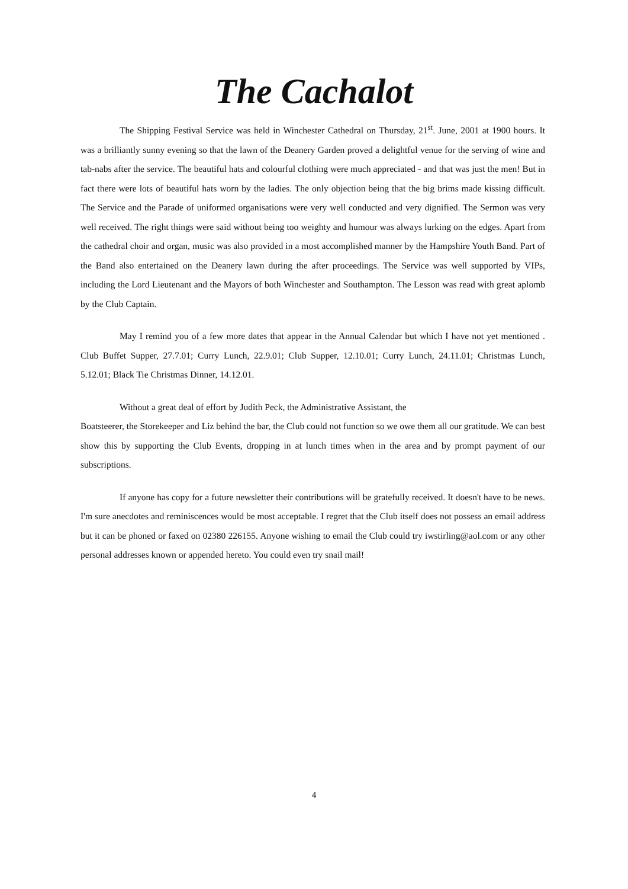The Cachalot
The Shipping Festival Service was held in Winchester Cathedral on Thursday, 21<sup>st</sup>. June, 2001 at 1900 hours. It was a brilliantly sunny evening so that the lawn of the Deanery Garden proved a delightful venue for the serving of wine and tab-nabs after the service. The beautiful hats and colourful clothing were much appreciated - and that was just the men! But in fact there were lots of beautiful hats worn by the ladies. The only objection being that the big brims made kissing difficult. The Service and the Parade of uniformed organisations were very well conducted and very dignified. The Sermon was very well received. The right things were said without being too weighty and humour was always lurking on the edges. Apart from the cathedral choir and organ, music was also provided in a most accomplished manner by the Hampshire Youth Band. Part of the Band also entertained on the Deanery lawn during the after proceedings. The Service was well supported by VIPs, including the Lord Lieutenant and the Mayors of both Winchester and Southampton. The Lesson was read with great aplomb by the Club Captain.
May I remind you of a few more dates that appear in the Annual Calendar but which I have not yet mentioned . Club Buffet Supper, 27.7.01; Curry Lunch, 22.9.01; Club Supper, 12.10.01; Curry Lunch, 24.11.01; Christmas Lunch, 5.12.01; Black Tie Christmas Dinner, 14.12.01.
Without a great deal of effort by Judith Peck, the Administrative Assistant, the
Boatsteerer, the Storekeeper and Liz behind the bar, the Club could not function so we owe them all our gratitude. We can best show this by supporting the Club Events, dropping in at lunch times when in the area and by prompt payment of our subscriptions.
If anyone has copy for a future newsletter their contributions will be gratefully received. It doesn't have to be news. I'm sure anecdotes and reminiscences would be most acceptable. I regret that the Club itself does not possess an email address but it can be phoned or faxed on 02380 226155. Anyone wishing to email the Club could try iwstirling@aol.com or any other personal addresses known or appended hereto. You could even try snail mail!
4